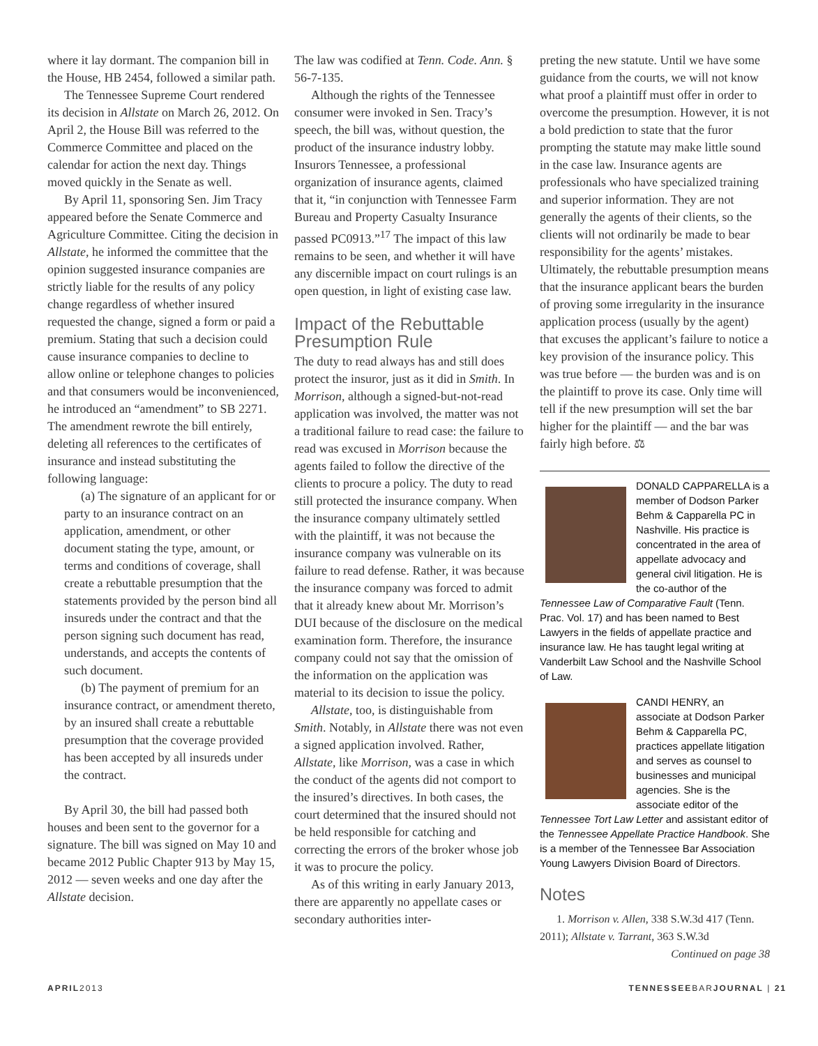where it lay dormant. The companion bill in the House, HB 2454, followed a similar path.
The Tennessee Supreme Court rendered its decision in Allstate on March 26, 2012. On April 2, the House Bill was referred to the Commerce Committee and placed on the calendar for action the next day. Things moved quickly in the Senate as well.
By April 11, sponsoring Sen. Jim Tracy appeared before the Senate Commerce and Agriculture Committee. Citing the decision in Allstate, he informed the committee that the opinion suggested insurance companies are strictly liable for the results of any policy change regardless of whether insured requested the change, signed a form or paid a premium. Stating that such a decision could cause insurance companies to decline to allow online or telephone changes to policies and that consumers would be inconvenienced, he introduced an “amendment” to SB 2271. The amendment rewrote the bill entirely, deleting all references to the certificates of insurance and instead substituting the following language:
(a) The signature of an applicant for or party to an insurance contract on an application, amendment, or other document stating the type, amount, or terms and conditions of coverage, shall create a rebuttable presumption that the statements provided by the person bind all insureds under the contract and that the person signing such document has read, understands, and accepts the contents of such document.
(b) The payment of premium for an insurance contract, or amendment thereto, by an insured shall create a rebuttable presumption that the coverage provided has been accepted by all insureds under the contract.
By April 30, the bill had passed both houses and been sent to the governor for a signature. The bill was signed on May 10 and became 2012 Public Chapter 913 by May 15, 2012 — seven weeks and one day after the Allstate decision.
The law was codified at Tenn. Code. Ann. § 56-7-135.
Although the rights of the Tennessee consumer were invoked in Sen. Tracy’s speech, the bill was, without question, the product of the insurance industry lobby. Insurors Tennessee, a professional organization of insurance agents, claimed that it, “in conjunction with Tennessee Farm Bureau and Property Casualty Insurance passed PC0913.”<sup>17</sup> The impact of this law remains to be seen, and whether it will have any discernible impact on court rulings is an open question, in light of existing case law.
Impact of the Rebuttable Presumption Rule
The duty to read always has and still does protect the insuror, just as it did in Smith. In Morrison, although a signed-but-not-read application was involved, the matter was not a traditional failure to read case: the failure to read was excused in Morrison because the agents failed to follow the directive of the clients to procure a policy. The duty to read still protected the insurance company. When the insurance company ultimately settled with the plaintiff, it was not because the insurance company was vulnerable on its failure to read defense. Rather, it was because the insurance company was forced to admit that it already knew about Mr. Morrison’s DUI because of the disclosure on the medical examination form. Therefore, the insurance company could not say that the omission of the information on the application was material to its decision to issue the policy.
Allstate, too, is distinguishable from Smith. Notably, in Allstate there was not even a signed application involved. Rather, Allstate, like Morrison, was a case in which the conduct of the agents did not comport to the insured’s directives. In both cases, the court determined that the insured should not be held responsible for catching and correcting the errors of the broker whose job it was to procure the policy.
As of this writing in early January 2013, there are apparently no appellate cases or secondary authorities inter-
preting the new statute. Until we have some guidance from the courts, we will not know what proof a plaintiff must offer in order to overcome the presumption. However, it is not a bold prediction to state that the furor prompting the statute may make little sound in the case law. Insurance agents are professionals who have specialized training and superior information. They are not generally the agents of their clients, so the clients will not ordinarily be made to bear responsibility for the agents’ mistakes. Ultimately, the rebuttable presumption means that the insurance applicant bears the burden of proving some irregularity in the insurance application process (usually by the agent) that excuses the applicant’s failure to notice a key provision of the insurance policy. This was true before — the burden was and is on the plaintiff to prove its case. Only time will tell if the new presumption will set the bar higher for the plaintiff — and the bar was fairly high before. ⚖
DONALD CAPPARELLA is a member of Dodson Parker Behm & Capparella PC in Nashville. His practice is concentrated in the area of appellate advocacy and general civil litigation. He is the co-author of the Tennessee Law of Comparative Fault (Tenn. Prac. Vol. 17) and has been named to Best Lawyers in the fields of appellate practice and insurance law. He has taught legal writing at Vanderbilt Law School and the Nashville School of Law.
CANDI HENRY, an associate at Dodson Parker Behm & Capparella PC, practices appellate litigation and serves as counsel to businesses and municipal agencies. She is the associate editor of the Tennessee Tort Law Letter and assistant editor of the Tennessee Appellate Practice Handbook. She is a member of the Tennessee Bar Association Young Lawyers Division Board of Directors.
Notes
1. Morrison v. Allen, 338 S.W.3d 417 (Tenn. 2011); Allstate v. Tarrant, 363 S.W.3d
Continued on page 38
APRIL2013 TENNESSEEBARJOURNAL | 21